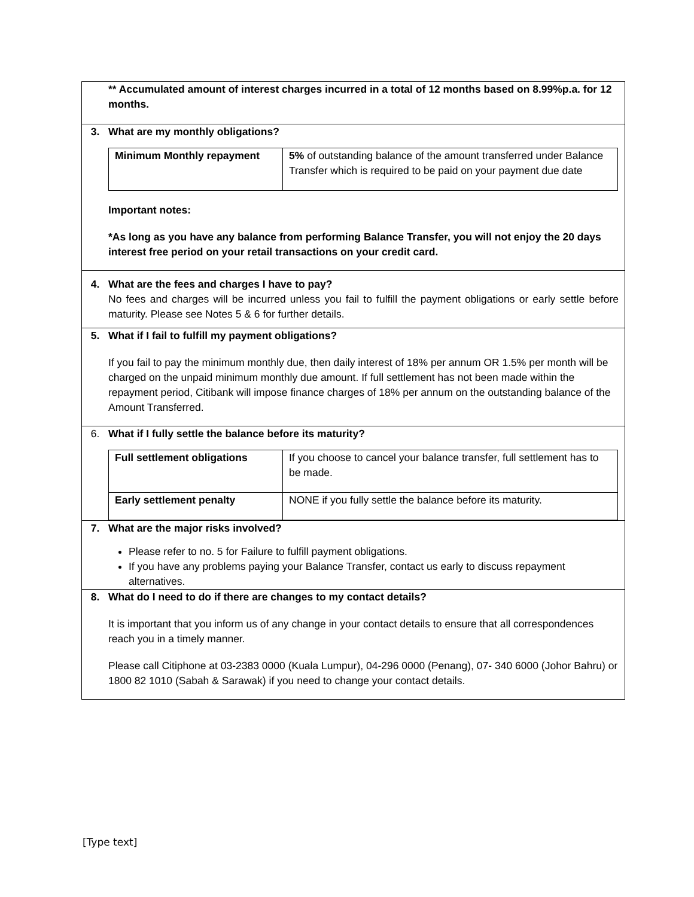| ** Accumulated amount of interest charges incurred in a total of 12 months based on 8.99%p.a. for 12 months. |
| 3. What are my monthly obligations? / Minimum Monthly repayment / 5% of outstanding balance of the amount transferred under Balance Transfer which is required to be paid on your payment due date / Important notes: *As long as you have any balance from performing Balance Transfer, you will not enjoy the 20 days interest free period on your retail transactions on your credit card. |
| 4. What are the fees and charges I have to pay? No fees and charges will be incurred unless you fail to fulfill the payment obligations or early settle before maturity. Please see Notes 5 & 6 for further details. |
| 5. What if I fail to fulfill my payment obligations? If you fail to pay the minimum monthly due, then daily interest of 18% per annum OR 1.5% per month will be charged on the unpaid minimum monthly due amount. If full settlement has not been made within the repayment period, Citibank will impose finance charges of 18% per annum on the outstanding balance of the Amount Transferred. |
| 6. What if I fully settle the balance before its maturity? / Full settlement obligations / If you choose to cancel your balance transfer, full settlement has to be made. / / Early settlement penalty / NONE if you fully settle the balance before its maturity. / |
| 7. What are the major risks involved? Please refer to no. 5 for Failure to fulfill payment obligations. If you have any problems paying your Balance Transfer, contact us early to discuss repayment alternatives. |
| 8. What do I need to do if there are changes to my contact details? It is important that you inform us of any change in your contact details to ensure that all correspondences reach you in a timely manner. Please call Citiphone at 03-2383 0000 (Kuala Lumpur), 04-296 0000 (Penang), 07- 340 6000 (Johor Bahru) or 1800 82 1010 (Sabah & Sarawak) if you need to change your contact details. |
[Type text]